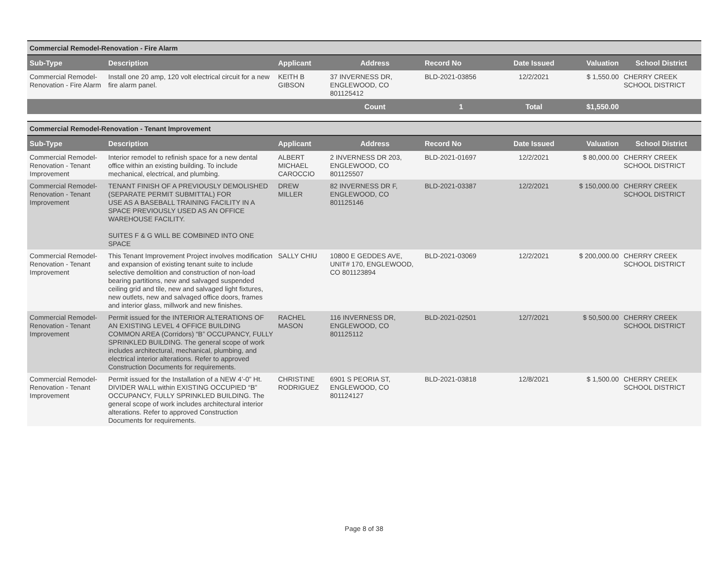| Commercial Remodel-Renovation - Fire Alarm | | | | | | | |
| Sub-Type | Description | Applicant | Address | Record No | Date Issued | Valuation | School District |
| Commercial Remodel-Renovation - Fire Alarm | Install one 20 amp, 120 volt electrical circuit for a new fire alarm panel. | KEITH B GIBSON | 37 INVERNESS DR, ENGLEWOOD, CO 801125412 | BLD-2021-03856 | 12/2/2021 | $ 1,550.00 | CHERRY CREEK SCHOOL DISTRICT |
| | | | Count | 1 | Total | $1,550.00 | |
| Commercial Remodel-Renovation - Tenant Improvement | | | | | | | |
| Sub-Type | Description | Applicant | Address | Record No | Date Issued | Valuation | School District |
| Commercial Remodel-Renovation - Tenant Improvement | Interior remodel to refinish space for a new dental office within an existing building. To include mechanical, electrical, and plumbing. | ALBERT MICHAEL CAROCCIO | 2 INVERNESS DR 203, ENGLEWOOD, CO 801125507 | BLD-2021-01697 | 12/2/2021 | $ 80,000.00 | CHERRY CREEK SCHOOL DISTRICT |
| Commercial Remodel-Renovation - Tenant Improvement | TENANT FINISH OF A PREVIOUSLY DEMOLISHED (SEPARATE PERMIT SUBMITTAL) FOR USE AS A BASEBALL TRAINING FACILITY IN A SPACE PREVIOUSLY USED AS AN OFFICE WAREHOUSE FACILITY. SUITES F & G WILL BE COMBINED INTO ONE SPACE | DREW MILLER | 82 INVERNESS DR F, ENGLEWOOD, CO 801125146 | BLD-2021-03387 | 12/2/2021 | $ 150,000.00 | CHERRY CREEK SCHOOL DISTRICT |
| Commercial Remodel-Renovation - Tenant Improvement | This Tenant Improvement Project involves modification and expansion of existing tenant suite to include selective demolition and construction of non-load bearing partitions, new and salvaged suspended ceiling grid and tile, new and salvaged light fixtures, new outlets, new and salvaged office doors, frames and interior glass, millwork and new finishes. | SALLY CHIU | 10800 E GEDDES AVE, UNIT# 170, ENGLEWOOD, CO 801123894 | BLD-2021-03069 | 12/2/2021 | $ 200,000.00 | CHERRY CREEK SCHOOL DISTRICT |
| Commercial Remodel-Renovation - Tenant Improvement | Permit issued for the INTERIOR ALTERATIONS OF AN EXISTING LEVEL 4 OFFICE BUILDING COMMON AREA (Corridors) “B” OCCUPANCY, FULLY SPRINKLED BUILDING. The general scope of work includes architectural, mechanical, plumbing, and electrical interior alterations. Refer to approved Construction Documents for requirements. | RACHEL MASON | 116 INVERNESS DR, ENGLEWOOD, CO 801125112 | BLD-2021-02501 | 12/7/2021 | $ 50,500.00 | CHERRY CREEK SCHOOL DISTRICT |
| Commercial Remodel-Renovation - Tenant Improvement | Permit issued for the Installation of a NEW 4’-0” Ht. DIVIDER WALL within EXISTING OCCUPIED “B” OCCUPANCY, FULLY SPRINKLED BUILDING. The general scope of work includes architectural interior alterations. Refer to approved Construction Documents for requirements. | CHRISTINE RODRIGUEZ | 6901 S PEORIA ST, ENGLEWOOD, CO 801124127 | BLD-2021-03818 | 12/8/2021 | $ 1,500.00 | CHERRY CREEK SCHOOL DISTRICT |
Page 8 of 38